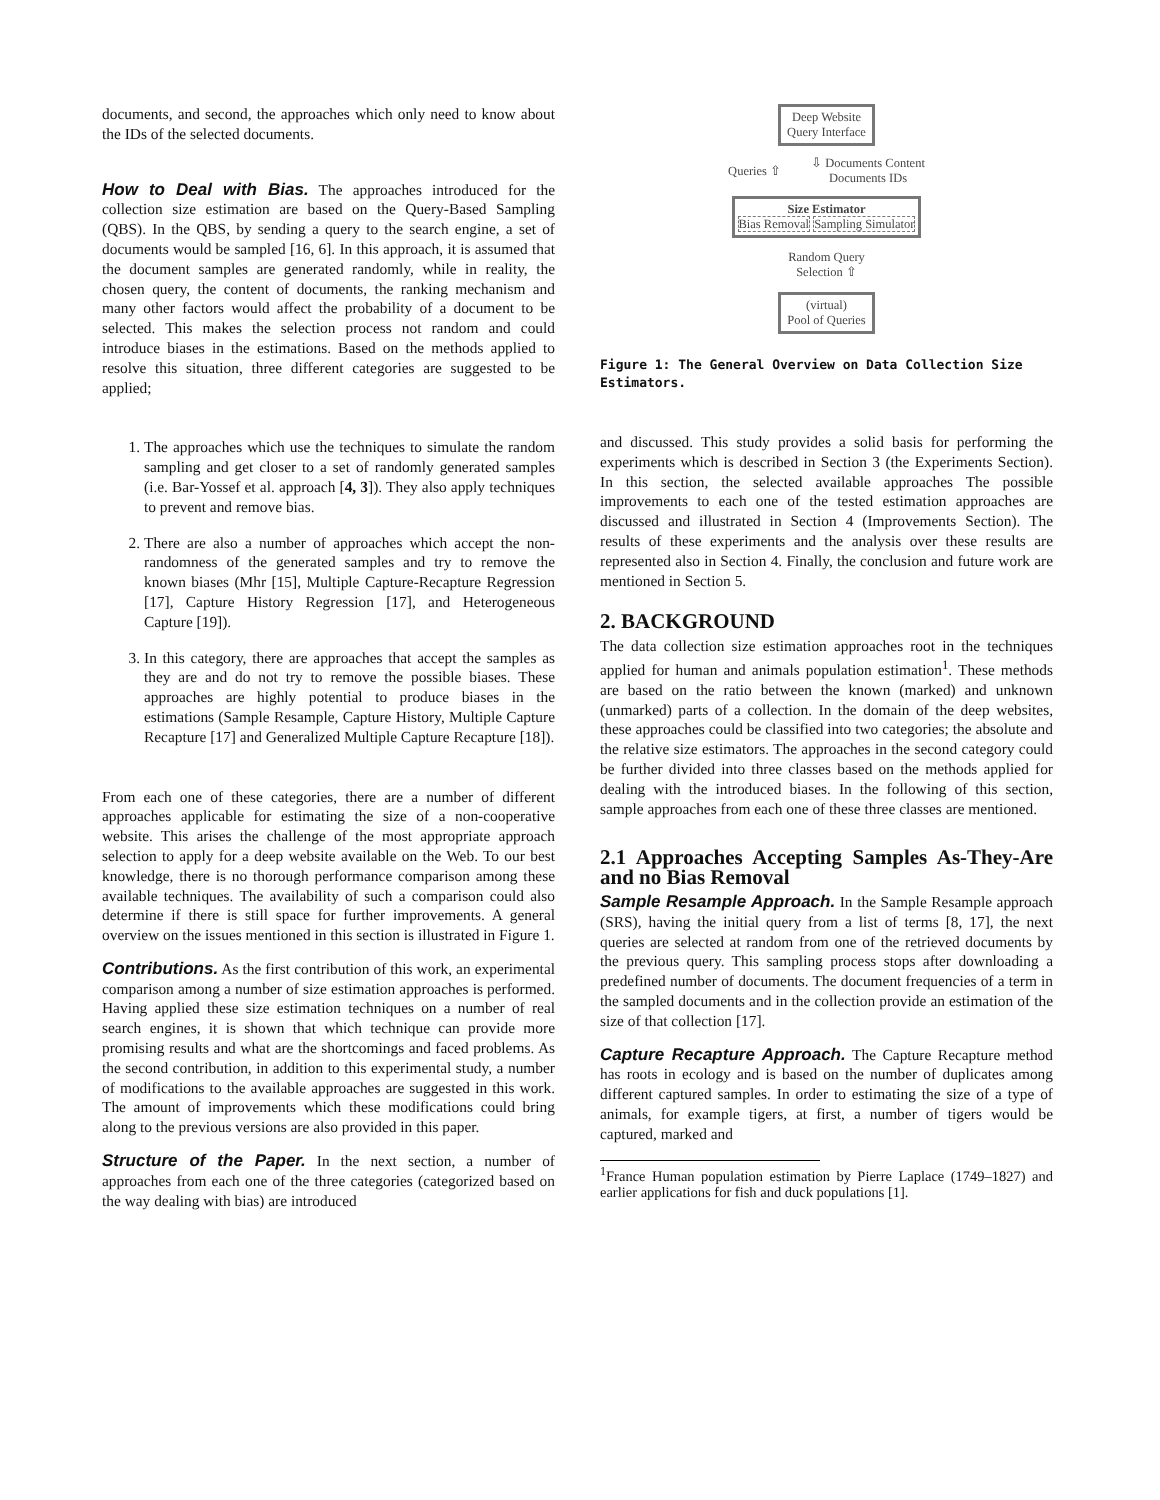documents, and second, the approaches which only need to know about the IDs of the selected documents.
How to Deal with Bias. The approaches introduced for the collection size estimation are based on the Query-Based Sampling (QBS). In the QBS, by sending a query to the search engine, a set of documents would be sampled [16, 6]. In this approach, it is assumed that the document samples are generated randomly, while in reality, the chosen query, the content of documents, the ranking mechanism and many other factors would affect the probability of a document to be selected. This makes the selection process not random and could introduce biases in the estimations. Based on the methods applied to resolve this situation, three different categories are suggested to be applied;
1. The approaches which use the techniques to simulate the random sampling and get closer to a set of randomly generated samples (i.e. Bar-Yossef et al. approach [4, 3]). They also apply techniques to prevent and remove bias.
2. There are also a number of approaches which accept the non-randomness of the generated samples and try to remove the known biases (Mhr [15], Multiple Capture-Recapture Regression [17], Capture History Regression [17], and Heterogeneous Capture [19]).
3. In this category, there are approaches that accept the samples as they are and do not try to remove the possible biases. These approaches are highly potential to produce biases in the estimations (Sample Resample, Capture History, Multiple Capture Recapture [17] and Generalized Multiple Capture Recapture [18]).
From each one of these categories, there are a number of different approaches applicable for estimating the size of a non-cooperative website. This arises the challenge of the most appropriate approach selection to apply for a deep website available on the Web. To our best knowledge, there is no thorough performance comparison among these available techniques. The availability of such a comparison could also determine if there is still space for further improvements. A general overview on the issues mentioned in this section is illustrated in Figure 1.
Contributions. As the first contribution of this work, an experimental comparison among a number of size estimation approaches is performed. Having applied these size estimation techniques on a number of real search engines, it is shown that which technique can provide more promising results and what are the shortcomings and faced problems. As the second contribution, in addition to this experimental study, a number of modifications to the available approaches are suggested in this work. The amount of improvements which these modifications could bring along to the previous versions are also provided in this paper.
Structure of the Paper. In the next section, a number of approaches from each one of the three categories (categorized based on the way dealing with bias) are introduced
Deep Website
Query Interface
Queries ⇧ ⇩ Documents Content
Documents IDs
Size Estimator
Bias Removal Sampling Simulator
Random Query
Selection ⇧
(virtual)
Pool of Queries
Figure 1: The General Overview on Data Collection Size Estimators.
and discussed. This study provides a solid basis for performing the experiments which is described in Section 3 (the Experiments Section). In this section, the selected available approaches The possible improvements to each one of the tested estimation approaches are discussed and illustrated in Section 4 (Improvements Section). The results of these experiments and the analysis over these results are represented also in Section 4. Finally, the conclusion and future work are mentioned in Section 5.
2. BACKGROUND
The data collection size estimation approaches root in the techniques applied for human and animals population estimation<sup>1</sup>. These methods are based on the ratio between the known (marked) and unknown (unmarked) parts of a collection. In the domain of the deep websites, these approaches could be classified into two categories; the absolute and the relative size estimators. The approaches in the second category could be further divided into three classes based on the methods applied for dealing with the introduced biases. In the following of this section, sample approaches from each one of these three classes are mentioned.
2.1 Approaches Accepting Samples As-They-Are and no Bias Removal
Sample Resample Approach. In the Sample Resample approach (SRS), having the initial query from a list of terms [8, 17], the next queries are selected at random from one of the retrieved documents by the previous query. This sampling process stops after downloading a predefined number of documents. The document frequencies of a term in the sampled documents and in the collection provide an estimation of the size of that collection [17].
Capture Recapture Approach. The Capture Recapture method has roots in ecology and is based on the number of duplicates among different captured samples. In order to estimating the size of a type of animals, for example tigers, at first, a number of tigers would be captured, marked and
<sup>1</sup> France Human population estimation by Pierre Laplace (1749–1827) and earlier applications for fish and duck populations [1].